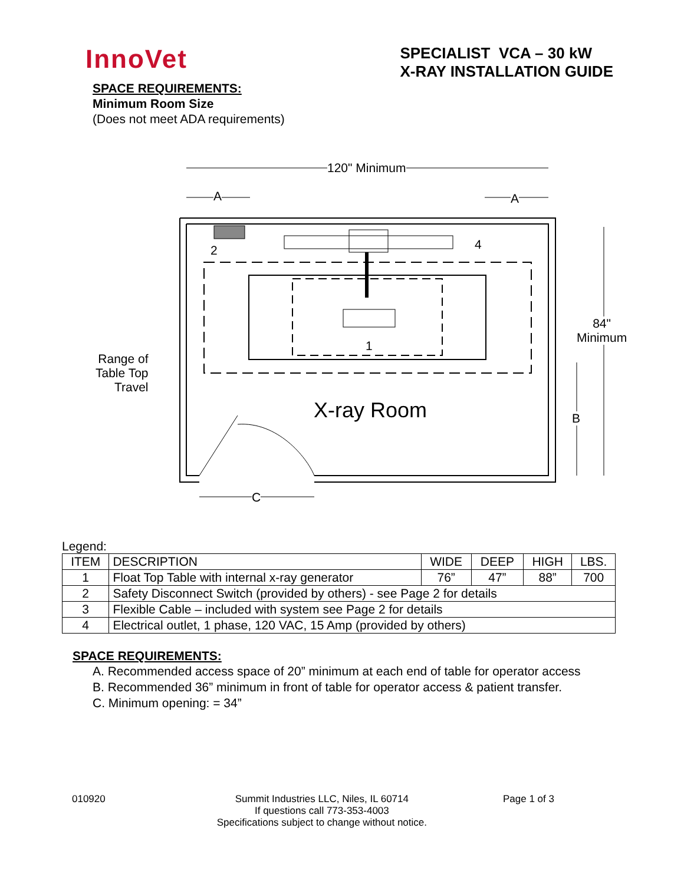InnoVet
SPECIALIST VCA – 30 kW
X-RAY INSTALLATION GUIDE
SPACE REQUIREMENTS:
Minimum Room Size
(Does not meet ADA requirements)
120" Minimum
A A
2 4
1
84"
Minimum
Range of
Table Top
Travel
X-ray Room B
C
Legend:
| ITEM | DESCRIPTION | WIDE | DEEP | HIGH | LBS. |
| --- | --- | --- | --- | --- | --- |
| 1 | Float Top Table with internal x-ray generator | 76” | 47” | 88” | 700 |
| 2 | Safety Disconnect Switch (provided by others) - see Page 2 for details | | | | |
| 3 | Flexible Cable – included with system see Page 2 for details | | | | |
| 4 | Electrical outlet, 1 phase, 120 VAC, 15 Amp (provided by others) | | | | |
SPACE REQUIREMENTS:
A. Recommended access space of 20” minimum at each end of table for operator access
B. Recommended 36” minimum in front of table for operator access & patient transfer.
C. Minimum opening: = 34”
010920 Summit Industries LLC, Niles, IL 60714
If questions call 773-353-4003
Specifications subject to change without notice. Page 1 of 3